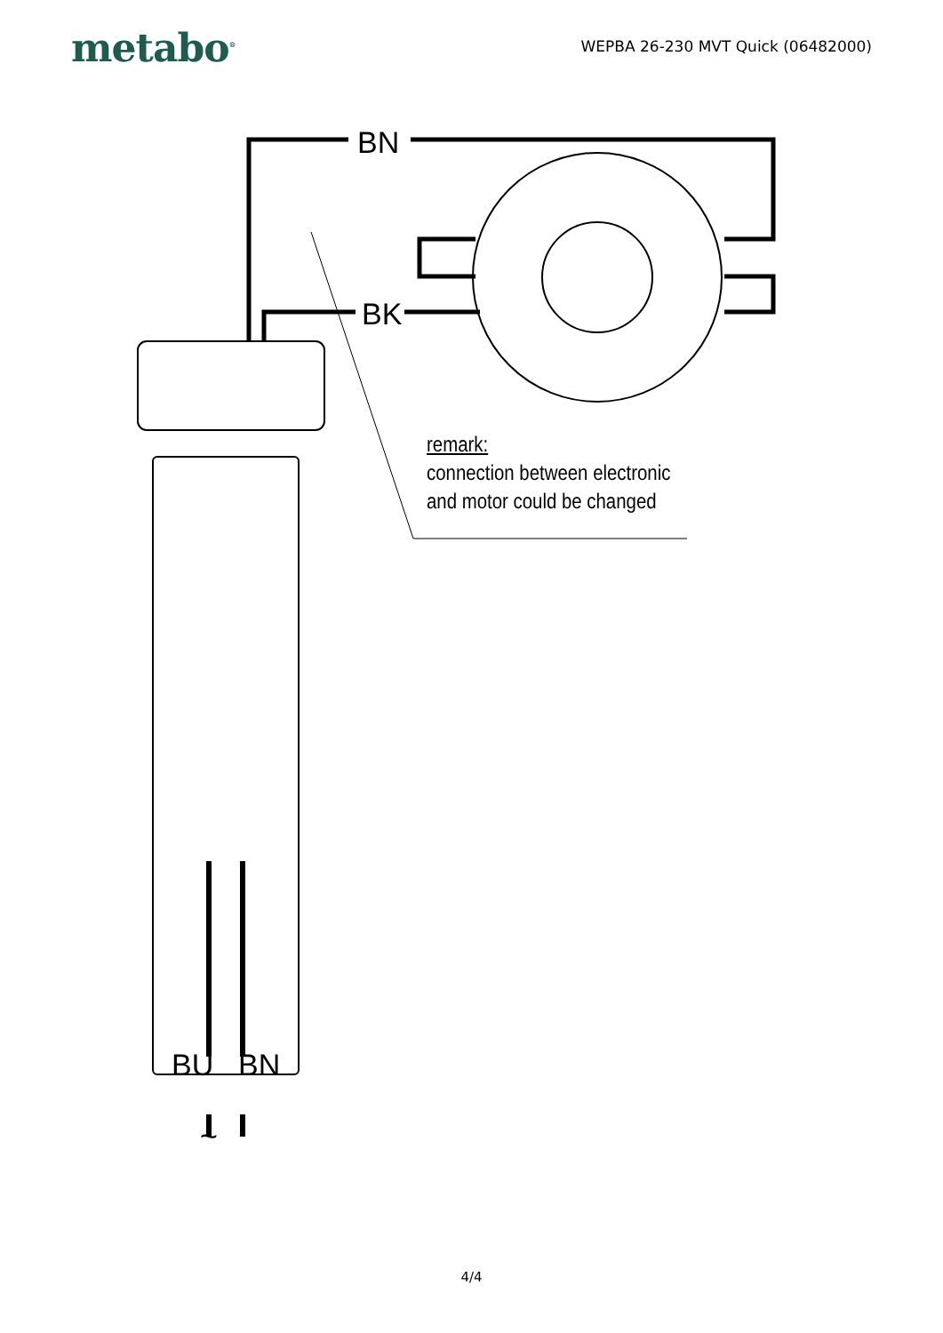metabo<sup>®</sup>
WEPBA 26-230 MVT Quick (06482000)
BN
BK
BU BN
~
remark:
connection between electronic
and motor could be changed
4/4